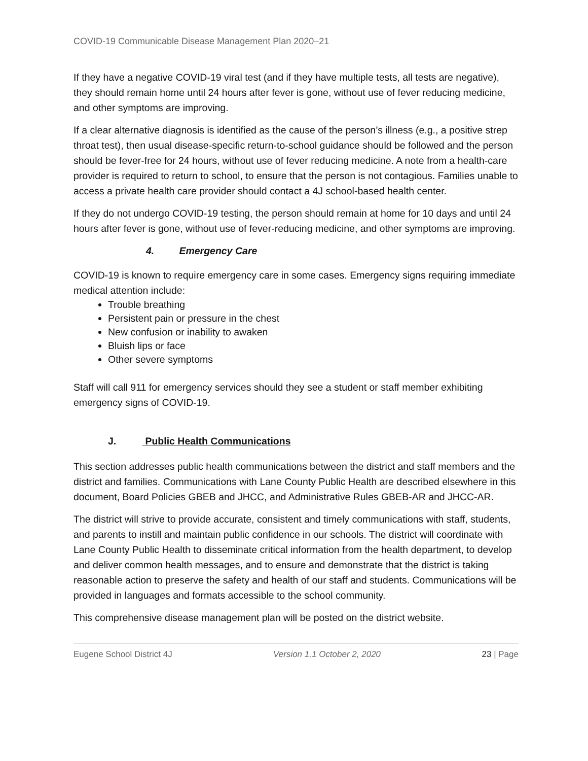COVID-19 Communicable Disease Management Plan 2020–21
If they have a negative COVID-19 viral test (and if they have multiple tests, all tests are negative), they should remain home until 24 hours after fever is gone, without use of fever reducing medicine, and other symptoms are improving.
If a clear alternative diagnosis is identified as the cause of the person’s illness (e.g., a positive strep throat test), then usual disease-specific return-to-school guidance should be followed and the person should be fever-free for 24 hours, without use of fever reducing medicine. A note from a health-care provider is required to return to school, to ensure that the person is not contagious. Families unable to access a private health care provider should contact a 4J school-based health center.
If they do not undergo COVID-19 testing, the person should remain at home for 10 days and until 24 hours after fever is gone, without use of fever-reducing medicine, and other symptoms are improving.
4. Emergency Care
COVID-19 is known to require emergency care in some cases. Emergency signs requiring immediate medical attention include:
Trouble breathing
Persistent pain or pressure in the chest
New confusion or inability to awaken
Bluish lips or face
Other severe symptoms
Staff will call 911 for emergency services should they see a student or staff member exhibiting emergency signs of COVID-19.
J. Public Health Communications
This section addresses public health communications between the district and staff members and the district and families. Communications with Lane County Public Health are described elsewhere in this document, Board Policies GBEB and JHCC, and Administrative Rules GBEB-AR and JHCC-AR.
The district will strive to provide accurate, consistent and timely communications with staff, students, and parents to instill and maintain public confidence in our schools. The district will coordinate with Lane County Public Health to disseminate critical information from the health department, to develop and deliver common health messages, and to ensure and demonstrate that the district is taking reasonable action to preserve the safety and health of our staff and students. Communications will be provided in languages and formats accessible to the school community.
This comprehensive disease management plan will be posted on the district website.
Eugene School District 4J Version 1.1 October 2, 2020 23 | Page